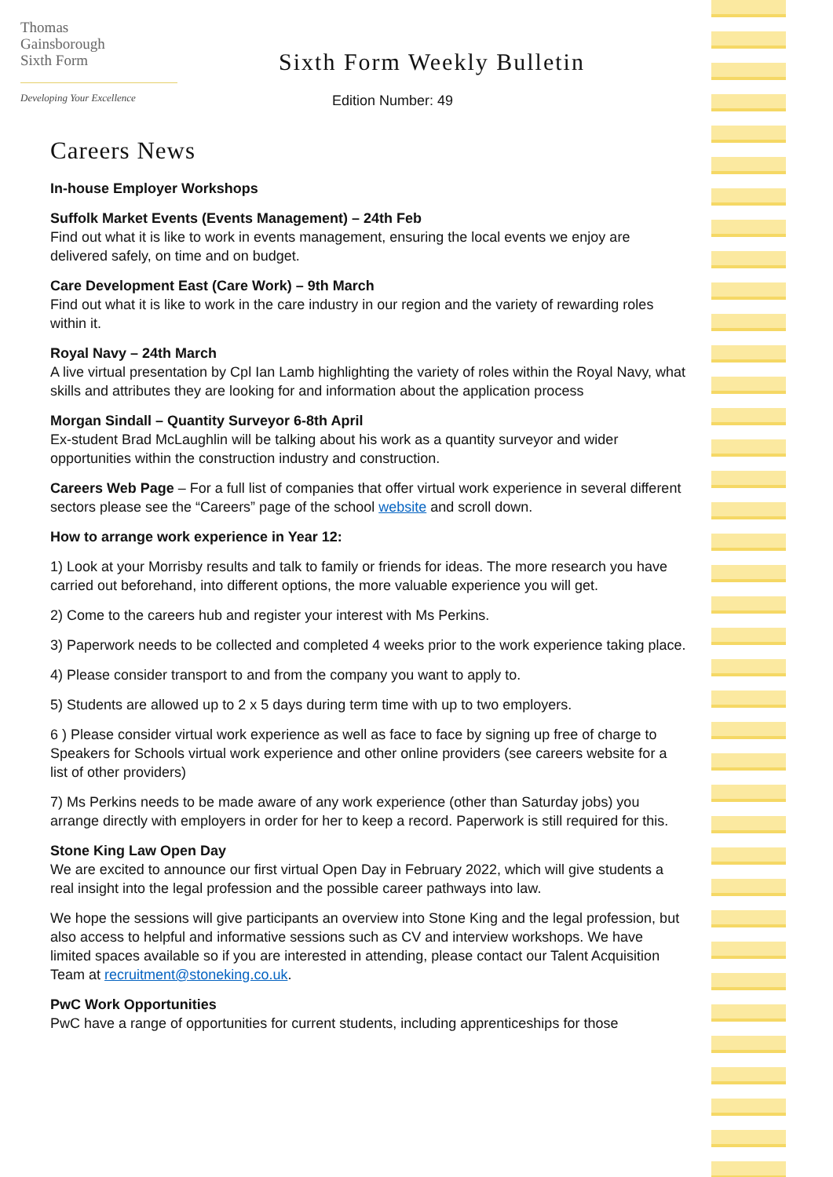Thomas
Gainsborough
Sixth Form
Developing Your Excellence
Sixth Form Weekly Bulletin
Edition Number: 49
Careers News
In-house Employer Workshops
Suffolk Market Events (Events Management) – 24th Feb
Find out what it is like to work in events management, ensuring the local events we enjoy are delivered safely, on time and on budget.
Care Development East (Care Work) – 9th March
Find out what it is like to work in the care industry in our region and the variety of rewarding roles within it.
Royal Navy – 24th March
A live virtual presentation by Cpl Ian Lamb highlighting the variety of roles within the Royal Navy, what skills and attributes they are looking for and information about the application process
Morgan Sindall – Quantity Surveyor 6-8th April
Ex-student Brad McLaughlin will be talking about his work as a quantity surveyor and wider opportunities within the construction industry and construction.
Careers Web Page – For a full list of companies that offer virtual work experience in several different sectors please see the “Careers” page of the school website and scroll down.
How to arrange work experience in Year 12:
1) Look at your Morrisby results and talk to family or friends for ideas. The more research you have carried out beforehand, into different options, the more valuable experience you will get.
2) Come to the careers hub and register your interest with Ms Perkins.
3) Paperwork needs to be collected and completed 4 weeks prior to the work experience taking place.
4) Please consider transport to and from the company you want to apply to.
5) Students are allowed up to 2 x 5 days during term time with up to two employers.
6 ) Please consider virtual work experience as well as face to face by signing up free of charge to Speakers for Schools virtual work experience and other online providers (see careers website for a list of other providers)
7) Ms Perkins needs to be made aware of any work experience (other than Saturday jobs) you arrange directly with employers in order for her to keep a record. Paperwork is still required for this.
Stone King Law Open Day
We are excited to announce our first virtual Open Day in February 2022, which will give students a real insight into the legal profession and the possible career pathways into law.
We hope the sessions will give participants an overview into Stone King and the legal profession, but also access to helpful and informative sessions such as CV and interview workshops. We have limited spaces available so if you are interested in attending, please contact our Talent Acquisition Team at recruitment@stoneking.co.uk.
PwC Work Opportunities
PwC have a range of opportunities for current students, including apprenticeships for those